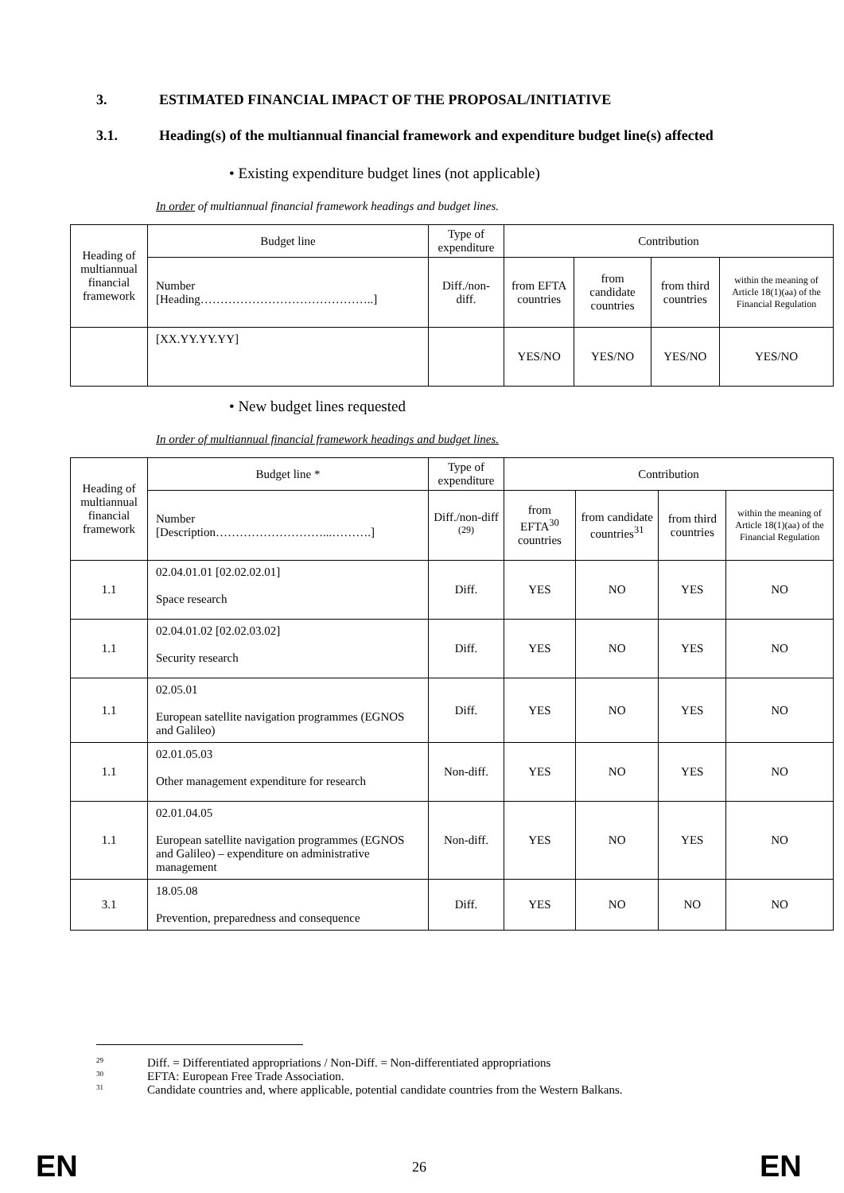3. ESTIMATED FINANCIAL IMPACT OF THE PROPOSAL/INITIATIVE
3.1. Heading(s) of the multiannual financial framework and expenditure budget line(s) affected
• Existing expenditure budget lines (not applicable)
In order of multiannual financial framework headings and budget lines.
| Heading of multiannual financial framework | Budget line | Type of expenditure | Contribution | | | |
| --- | --- | --- | --- | --- | --- | --- |
| | Number [Heading……………………………………..] | Diff./non-diff. | from EFTA countries | from candidate countries | from third countries | within the meaning of Article 18(1)(aa) of the Financial Regulation |
| | [XX.YY.YY.YY] | | YES/NO | YES/NO | YES/NO | YES/NO |
• New budget lines requested
In order of multiannual financial framework headings and budget lines.
| Heading of multiannual financial framework | Budget line * | Type of expenditure | Contribution | | | |
| --- | --- | --- | --- | --- | --- | --- |
| | Number [Description………………………...……….] | Diff./non-diff <sup>(29)</sup> | from EFTA<sup>30</sup> countries | from candidate countries<sup>31</sup> | from third countries | within the meaning of Article 18(1)(aa) of the Financial Regulation |
| 1.1 | 02.04.01.01 [02.02.02.01] Space research | Diff. | YES | NO | YES | NO |
| 1.1 | 02.04.01.02 [02.02.03.02] Security research | Diff. | YES | NO | YES | NO |
| 1.1 | 02.05.01 European satellite navigation programmes (EGNOS and Galileo) | Diff. | YES | NO | YES | NO |
| 1.1 | 02.01.05.03 Other management expenditure for research | Non-diff. | YES | NO | YES | NO |
| 1.1 | 02.01.04.05 European satellite navigation programmes (EGNOS and Galileo) – expenditure on administrative management | Non-diff. | YES | NO | YES | NO |
| 3.1 | 18.05.08 Prevention, preparedness and consequence | Diff. | YES | NO | NO | NO |
<sup>29</sup> Diff. = Differentiated appropriations / Non-Diff. = Non-differentiated appropriations
<sup>30</sup> EFTA: European Free Trade Association.
<sup>31</sup> Candidate countries and, where applicable, potential candidate countries from the Western Balkans.
EN 26 EN